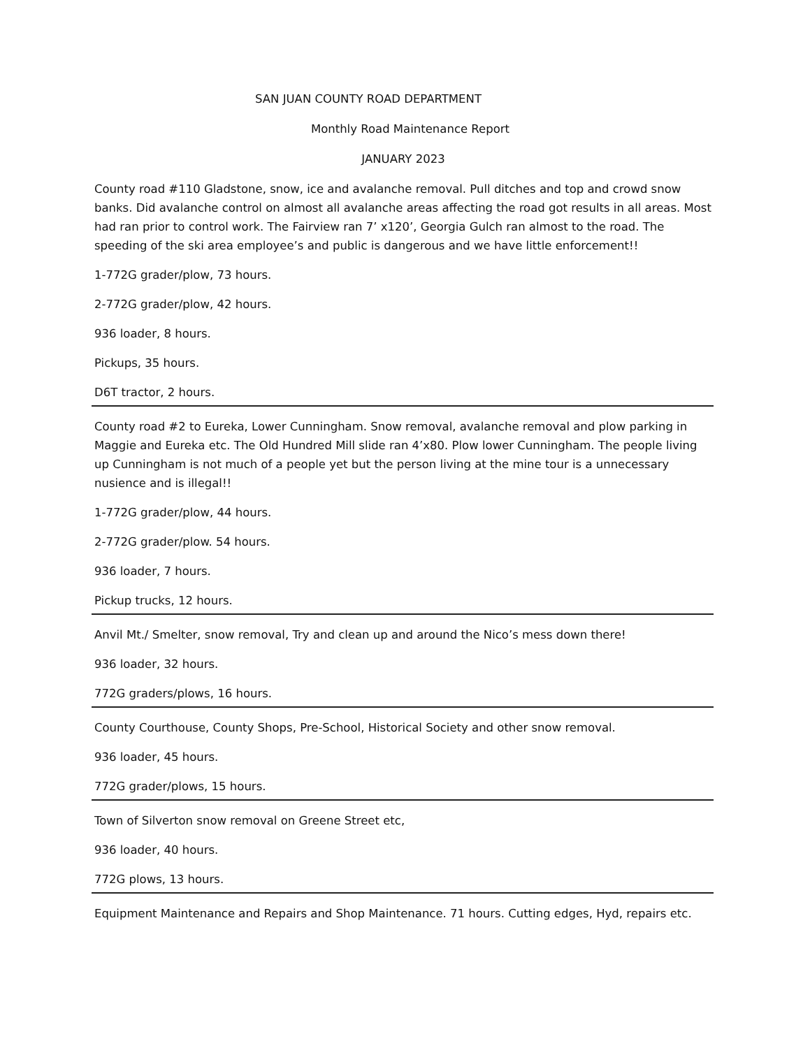SAN JUAN COUNTY ROAD DEPARTMENT
Monthly Road Maintenance Report
JANUARY 2023
County road #110 Gladstone, snow, ice and avalanche removal. Pull ditches and top and crowd snow banks. Did avalanche control on almost all avalanche areas affecting the road got results in all areas. Most had ran prior to control work. The Fairview ran 7’ x120’, Georgia Gulch ran almost to the road. The speeding of the ski area employee’s and public is dangerous and we have little enforcement!!
1-772G grader/plow, 73 hours.
2-772G grader/plow, 42 hours.
936 loader, 8 hours.
Pickups, 35 hours.
D6T tractor, 2 hours.
County road #2 to Eureka, Lower Cunningham. Snow removal, avalanche removal and plow parking in Maggie and Eureka etc. The Old Hundred Mill slide ran 4’x80. Plow lower Cunningham. The people living up Cunningham is not much of a people yet but the person living at the mine tour is a unnecessary nusience and is illegal!!
1-772G grader/plow, 44 hours.
2-772G grader/plow. 54 hours.
936 loader, 7 hours.
Pickup trucks, 12 hours.
Anvil Mt./ Smelter, snow removal, Try and clean up and around the Nico’s mess down there!
936 loader, 32 hours.
772G graders/plows, 16 hours.
County Courthouse, County Shops, Pre-School, Historical Society and other snow removal.
936 loader, 45 hours.
772G grader/plows, 15 hours.
Town of Silverton snow removal on Greene Street etc,
936 loader, 40 hours.
772G plows, 13 hours.
Equipment Maintenance and Repairs and Shop Maintenance. 71 hours. Cutting edges, Hyd, repairs etc.